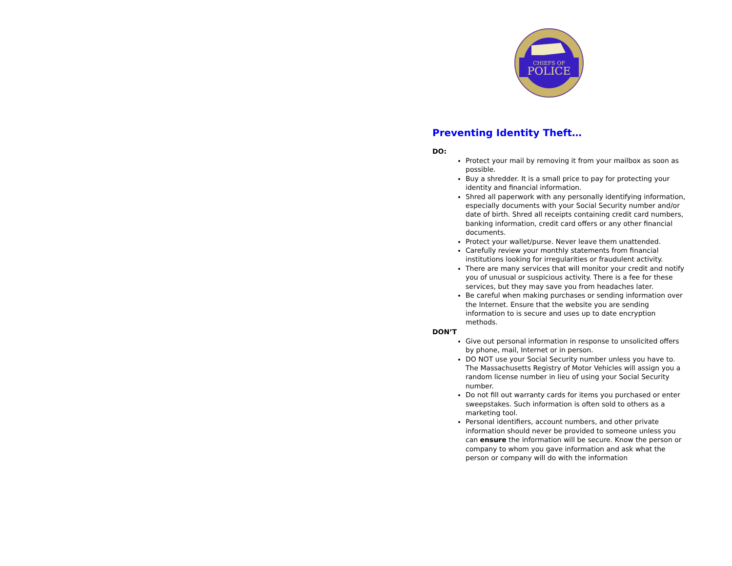CHIEFS OF
POLICE
Preventing Identity Theft…
DO:
Protect your mail by removing it from your mailbox as soon as possible.
Buy a shredder. It is a small price to pay for protecting your identity and financial information.
Shred all paperwork with any personally identifying information, especially documents with your Social Security number and/or date of birth. Shred all receipts containing credit card numbers, banking information, credit card offers or any other financial documents.
Protect your wallet/purse. Never leave them unattended.
Carefully review your monthly statements from financial institutions looking for irregularities or fraudulent activity.
There are many services that will monitor your credit and notify you of unusual or suspicious activity. There is a fee for these services, but they may save you from headaches later.
Be careful when making purchases or sending information over the Internet. Ensure that the website you are sending information to is secure and uses up to date encryption methods.
DON’T
Give out personal information in response to unsolicited offers by phone, mail, Internet or in person.
DO NOT use your Social Security number unless you have to. The Massachusetts Registry of Motor Vehicles will assign you a random license number in lieu of using your Social Security number.
Do not fill out warranty cards for items you purchased or enter sweepstakes. Such information is often sold to others as a marketing tool.
Personal identifiers, account numbers, and other private information should never be provided to someone unless you can ensure the information will be secure. Know the person or company to whom you gave information and ask what the person or company will do with the information